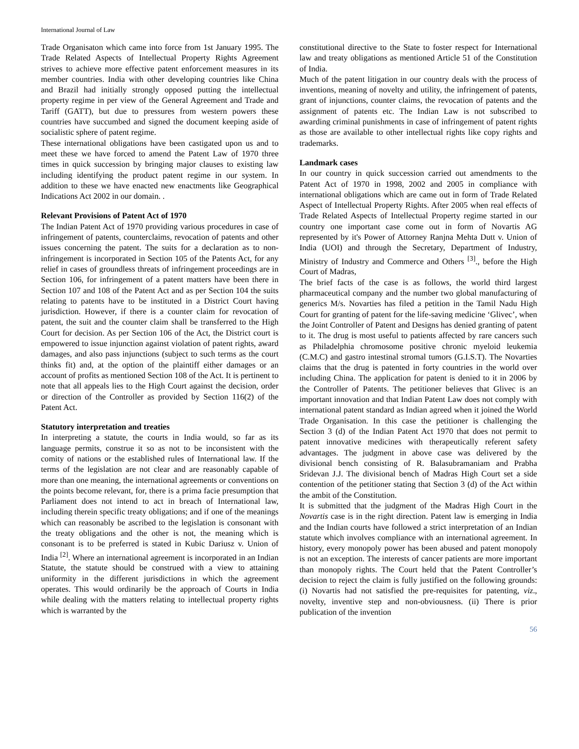International Journal of Law
Trade Organisaton which came into force from 1st January 1995. The Trade Related Aspects of Intellectual Property Rights Agreement strives to achieve more effective patent enforcement measures in its member countries. India with other developing countries like China and Brazil had initially strongly opposed putting the intellectual property regime in per view of the General Agreement and Trade and Tariff (GATT), but due to pressures from western powers these countries have succumbed and signed the document keeping aside of socialistic sphere of patent regime.
These international obligations have been castigated upon us and to meet these we have forced to amend the Patent Law of 1970 three times in quick succession by bringing major clauses to existing law including identifying the product patent regime in our system. In addition to these we have enacted new enactments like Geographical Indications Act 2002 in our domain. .
Relevant Provisions of Patent Act of 1970
The Indian Patent Act of 1970 providing various procedures in case of infringement of patents, counterclaims, revocation of patents and other issues concerning the patent. The suits for a declaration as to non-infringement is incorporated in Section 105 of the Patents Act, for any relief in cases of groundless threats of infringement proceedings are in Section 106, for infringement of a patent matters have been there in Section 107 and 108 of the Patent Act and as per Section 104 the suits relating to patents have to be instituted in a District Court having jurisdiction. However, if there is a counter claim for revocation of patent, the suit and the counter claim shall be transferred to the High Court for decision. As per Section 106 of the Act, the District court is empowered to issue injunction against violation of patent rights, award damages, and also pass injunctions (subject to such terms as the court thinks fit) and, at the option of the plaintiff either damages or an account of profits as mentioned Section 108 of the Act. It is pertinent to note that all appeals lies to the High Court against the decision, order or direction of the Controller as provided by Section 116(2) of the Patent Act.
Statutory interpretation and treaties
In interpreting a statute, the courts in India would, so far as its language permits, construe it so as not to be inconsistent with the comity of nations or the established rules of International law. If the terms of the legislation are not clear and are reasonably capable of more than one meaning, the international agreements or conventions on the points become relevant, for, there is a prima facie presumption that Parliament does not intend to act in breach of International law, including therein specific treaty obligations; and if one of the meanings which can reasonably be ascribed to the legislation is consonant with the treaty obligations and the other is not, the meaning which is consonant is to be preferred is stated in Kubic Dariusz v. Union of India <sup>[2]</sup>. Where an international agreement is incorporated in an Indian Statute, the statute should be construed with a view to attaining uniformity in the different jurisdictions in which the agreement operates. This would ordinarily be the approach of Courts in India while dealing with the matters relating to intellectual property rights which is warranted by the
constitutional directive to the State to foster respect for International law and treaty obligations as mentioned Article 51 of the Constitution of India.
Much of the patent litigation in our country deals with the process of inventions, meaning of novelty and utility, the infringement of patents, grant of injunctions, counter claims, the revocation of patents and the assignment of patents etc. The Indian Law is not subscribed to awarding criminal punishments in case of infringement of patent rights as those are available to other intellectual rights like copy rights and trademarks.
Landmark cases
In our country in quick succession carried out amendments to the Patent Act of 1970 in 1998, 2002 and 2005 in compliance with international obligations which are came out in form of Trade Related Aspect of Intellectual Property Rights. After 2005 when real effects of Trade Related Aspects of Intellectual Property regime started in our country one important case come out in form of Novartis AG represented by it's Power of Attorney Ranjna Mehta Dutt v. Union of India (UOI) and through the Secretary, Department of Industry, Ministry of Industry and Commerce and Others <sup>[3]</sup>., before the High Court of Madras,
The brief facts of the case is as follows, the world third largest pharmaceutical company and the number two global manufacturing of generics M/s. Novarties has filed a petition in the Tamil Nadu High Court for granting of patent for the life-saving medicine ‘Glivec’, when the Joint Controller of Patent and Designs has denied granting of patent to it. The drug is most useful to patients affected by rare cancers such as Philadelphia chromosome positive chronic myeloid leukemia (C.M.C) and gastro intestinal stromal tumors (G.I.S.T). The Novarties claims that the drug is patented in forty countries in the world over including China. The application for patent is denied to it in 2006 by the Controller of Patents. The petitioner believes that Glivec is an important innovation and that Indian Patent Law does not comply with international patent standard as Indian agreed when it joined the World Trade Organisation. In this case the petitioner is challenging the Section 3 (d) of the Indian Patent Act 1970 that does not permit to patent innovative medicines with therapeutically referent safety advantages. The judgment in above case was delivered by the divisional bench consisting of R. Balasubramaniam and Prabha Sridevan J.J. The divisional bench of Madras High Court set a side contention of the petitioner stating that Section 3 (d) of the Act within the ambit of the Constitution.
It is submitted that the judgment of the Madras High Court in the Novartis case is in the right direction. Patent law is emerging in India and the Indian courts have followed a strict interpretation of an Indian statute which involves compliance with an international agreement. In history, every monopoly power has been abused and patent monopoly is not an exception. The interests of cancer patients are more important than monopoly rights. The Court held that the Patent Controller’s decision to reject the claim is fully justified on the following grounds: (i) Novartis had not satisfied the pre-requisites for patenting, viz., novelty, inventive step and non-obviousness. (ii) There is prior publication of the invention
56